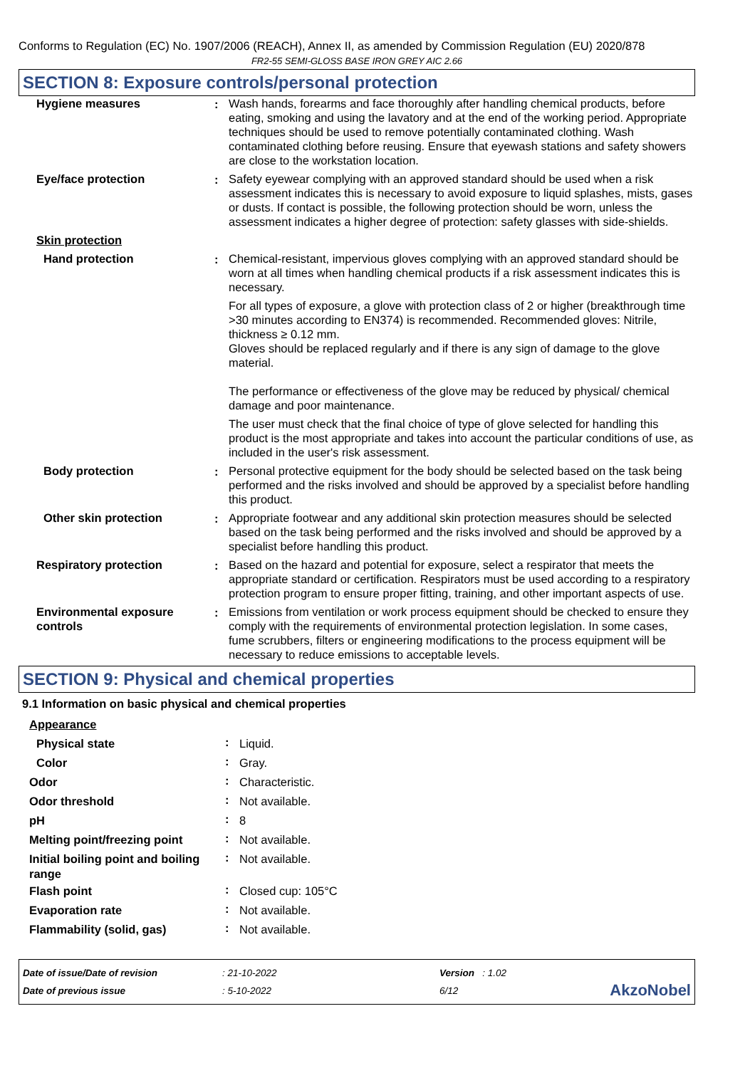Conforms to Regulation (EC) No. 1907/2006 (REACH), Annex II, as amended by Commission Regulation (EU) 2020/878
FR2-55 SEMI-GLOSS BASE IRON GREY AIC 2.66
SECTION 8: Exposure controls/personal protection
| Hygiene measures | : | Wash hands, forearms and face thoroughly after handling chemical products, before eating, smoking and using the lavatory and at the end of the working period. Appropriate techniques should be used to remove potentially contaminated clothing. Wash contaminated clothing before reusing. Ensure that eyewash stations and safety showers are close to the workstation location. |
| Eye/face protection | : | Safety eyewear complying with an approved standard should be used when a risk assessment indicates this is necessary to avoid exposure to liquid splashes, mists, gases or dusts. If contact is possible, the following protection should be worn, unless the assessment indicates a higher degree of protection: safety glasses with side-shields. |
| Skin protection | | |
| Hand protection | : | Chemical-resistant, impervious gloves complying with an approved standard should be worn at all times when handling chemical products if a risk assessment indicates this is necessary. For all types of exposure, a glove with protection class of 2 or higher (breakthrough time >30 minutes according to EN374) is recommended. Recommended gloves: Nitrile, thickness ≥ 0.12 mm. Gloves should be replaced regularly and if there is any sign of damage to the glove material. The performance or effectiveness of the glove may be reduced by physical/ chemical damage and poor maintenance. The user must check that the final choice of type of glove selected for handling this product is the most appropriate and takes into account the particular conditions of use, as included in the user's risk assessment. |
| Body protection | : | Personal protective equipment for the body should be selected based on the task being performed and the risks involved and should be approved by a specialist before handling this product. |
| Other skin protection | : | Appropriate footwear and any additional skin protection measures should be selected based on the task being performed and the risks involved and should be approved by a specialist before handling this product. |
| Respiratory protection | : | Based on the hazard and potential for exposure, select a respirator that meets the appropriate standard or certification. Respirators must be used according to a respiratory protection program to ensure proper fitting, training, and other important aspects of use. |
| Environmental exposure controls | : | Emissions from ventilation or work process equipment should be checked to ensure they comply with the requirements of environmental protection legislation. In some cases, fume scrubbers, filters or engineering modifications to the process equipment will be necessary to reduce emissions to acceptable levels. |
SECTION 9: Physical and chemical properties
9.1 Information on basic physical and chemical properties
| Appearance | | |
| Physical state | : | Liquid. |
| Color | : | Gray. |
| Odor | : | Characteristic. |
| Odor threshold | : | Not available. |
| pH | : | 8 |
| Melting point/freezing point | : | Not available. |
| Initial boiling point and boiling range | : | Not available. |
| Flash point | : | Closed cup: 105°C |
| Evaporation rate | : | Not available. |
| Flammability (solid, gas) | : | Not available. |
Date of issue/Date of revision
Date of previous issue
: 21-10-2022
: 5-10-2022
Version : 1.02
6/12
AkzoNobel